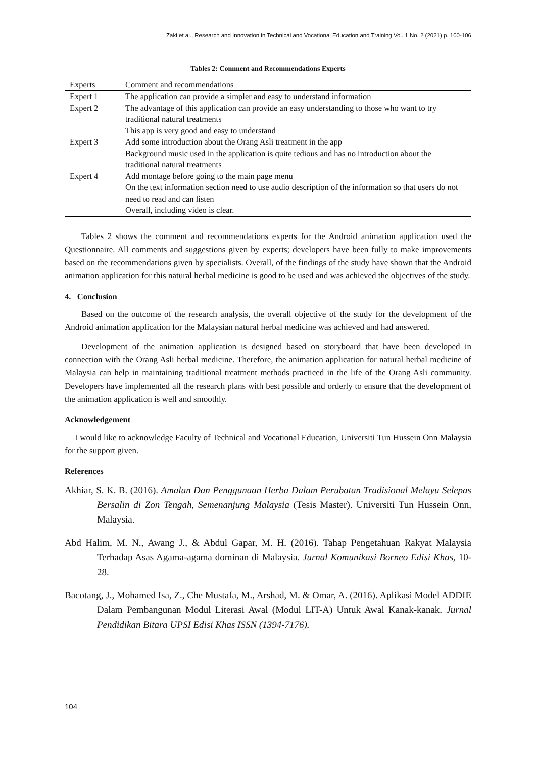Zaki et al., Research and Innovation in Technical and Vocational Education and Training Vol. 1 No. 2 (2021) p. 100-106
Tables 2: Comment and Recommendations Experts
| Experts | Comment and recommendations |
| --- | --- |
| Expert 1 | The application can provide a simpler and easy to understand information |
| Expert 2 | The advantage of this application can provide an easy understanding to those who want to try traditional natural treatments |
| | This app is very good and easy to understand |
| Expert 3 | Add some introduction about the Orang Asli treatment in the app |
| | Background music used in the application is quite tedious and has no introduction about the traditional natural treatments |
| Expert 4 | Add montage before going to the main page menu |
| | On the text information section need to use audio description of the information so that users do not need to read and can listen |
| | Overall, including video is clear. |
Tables 2 shows the comment and recommendations experts for the Android animation application used the Questionnaire. All comments and suggestions given by experts; developers have been fully to make improvements based on the recommendations given by specialists. Overall, of the findings of the study have shown that the Android animation application for this natural herbal medicine is good to be used and was achieved the objectives of the study.
4. Conclusion
Based on the outcome of the research analysis, the overall objective of the study for the development of the Android animation application for the Malaysian natural herbal medicine was achieved and had answered.
Development of the animation application is designed based on storyboard that have been developed in connection with the Orang Asli herbal medicine. Therefore, the animation application for natural herbal medicine of Malaysia can help in maintaining traditional treatment methods practiced in the life of the Orang Asli community. Developers have implemented all the research plans with best possible and orderly to ensure that the development of the animation application is well and smoothly.
Acknowledgement
I would like to acknowledge Faculty of Technical and Vocational Education, Universiti Tun Hussein Onn Malaysia for the support given.
References
Akhiar, S. K. B. (2016). Amalan Dan Penggunaan Herba Dalam Perubatan Tradisional Melayu Selepas Bersalin di Zon Tengah, Semenanjung Malaysia (Tesis Master). Universiti Tun Hussein Onn, Malaysia.
Abd Halim, M. N., Awang J., & Abdul Gapar, M. H. (2016). Tahap Pengetahuan Rakyat Malaysia Terhadap Asas Agama-agama dominan di Malaysia. Jurnal Komunikasi Borneo Edisi Khas, 10-28.
Bacotang, J., Mohamed Isa, Z., Che Mustafa, M., Arshad, M. & Omar, A. (2016). Aplikasi Model ADDIE Dalam Pembangunan Modul Literasi Awal (Modul LIT-A) Untuk Awal Kanak-kanak. Jurnal Pendidikan Bitara UPSI Edisi Khas ISSN (1394-7176).
104